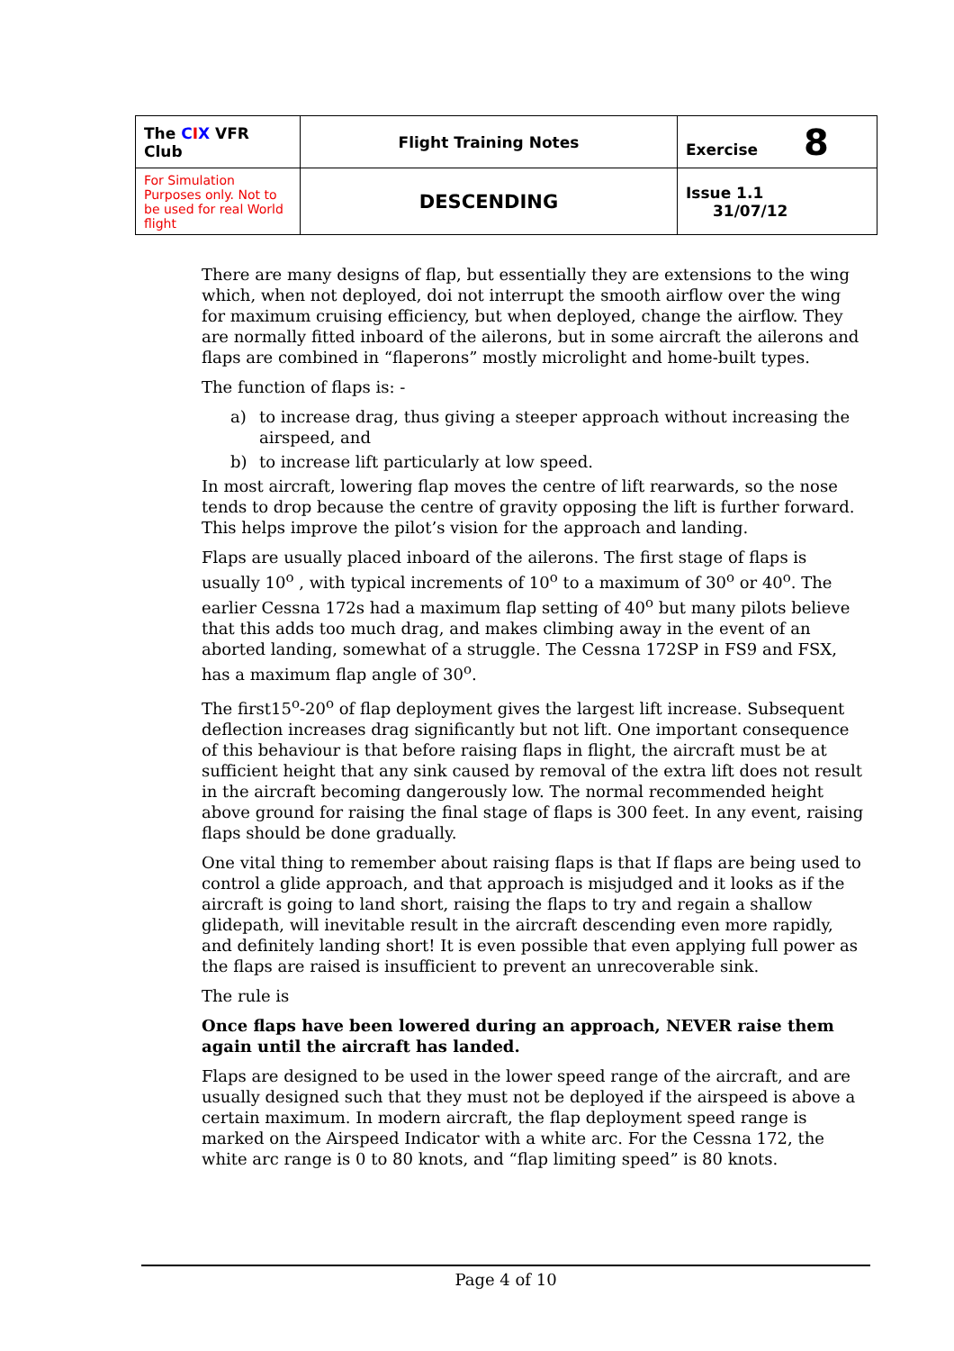| The C I X VFR Club | Flight Training Notes | Exercise 8 |
| For Simulation Purposes only. Not to be used for real World flight | DESCENDING | Issue 1.1 31/07/12 |
There are many designs of flap, but essentially they are extensions to the wing which, when not deployed, doi not interrupt the smooth airflow over the wing for maximum cruising efficiency, but when deployed, change the airflow. They are normally fitted inboard of the ailerons, but in some aircraft the ailerons and flaps are combined in “flaperons” mostly microlight and home-built types.
The function of flaps is: -
a) to increase drag, thus giving a steeper approach without increasing the airspeed, and
b) to increase lift particularly at low speed.
In most aircraft, lowering flap moves the centre of lift rearwards, so the nose tends to drop because the centre of gravity opposing the lift is further forward. This helps improve the pilot’s vision for the approach and landing.
Flaps are usually placed inboard of the ailerons. The first stage of flaps is usually 10<sup>o</sup> , with typical increments of 10<sup>o</sup> to a maximum of 30<sup>o</sup> or 40<sup>o</sup>. The earlier Cessna 172s had a maximum flap setting of 40<sup>o</sup> but many pilots believe that this adds too much drag, and makes climbing away in the event of an aborted landing, somewhat of a struggle. The Cessna 172SP in FS9 and FSX, has a maximum flap angle of 30<sup>o</sup>.
The first15<sup>o</sup>-20<sup>o</sup> of flap deployment gives the largest lift increase. Subsequent deflection increases drag significantly but not lift. One important consequence of this behaviour is that before raising flaps in flight, the aircraft must be at sufficient height that any sink caused by removal of the extra lift does not result in the aircraft becoming dangerously low. The normal recommended height above ground for raising the final stage of flaps is 300 feet. In any event, raising flaps should be done gradually.
One vital thing to remember about raising flaps is that If flaps are being used to control a glide approach, and that approach is misjudged and it looks as if the aircraft is going to land short, raising the flaps to try and regain a shallow glidepath, will inevitable result in the aircraft descending even more rapidly, and definitely landing short! It is even possible that even applying full power as the flaps are raised is insufficient to prevent an unrecoverable sink.
The rule is
Once flaps have been lowered during an approach, NEVER raise them again until the aircraft has landed.
Flaps are designed to be used in the lower speed range of the aircraft, and are usually designed such that they must not be deployed if the airspeed is above a certain maximum. In modern aircraft, the flap deployment speed range is marked on the Airspeed Indicator with a white arc. For the Cessna 172, the white arc range is 0 to 80 knots, and “flap limiting speed” is 80 knots.
Page 4 of 10